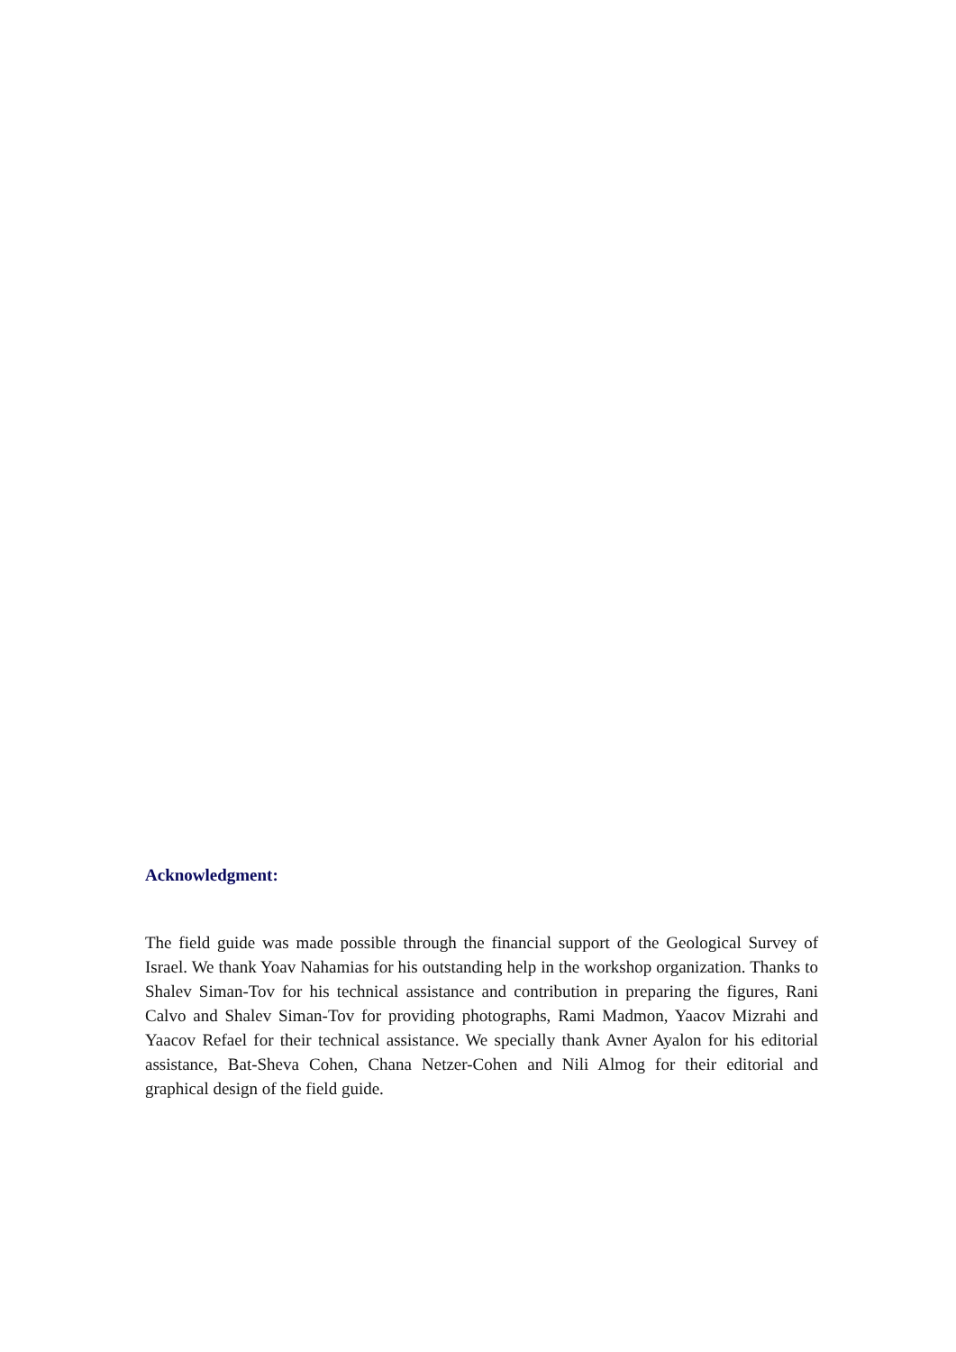Acknowledgment:
The field guide was made possible through the financial support of the Geological Survey of Israel. We thank Yoav Nahamias for his outstanding help in the workshop organization. Thanks to Shalev Siman-Tov for his technical assistance and contribution in preparing the figures, Rani Calvo and Shalev Siman-Tov for providing photographs, Rami Madmon, Yaacov Mizrahi and Yaacov Refael for their technical assistance. We specially thank Avner Ayalon for his editorial assistance, Bat-Sheva Cohen, Chana Netzer-Cohen and Nili Almog for their editorial and graphical design of the field guide.